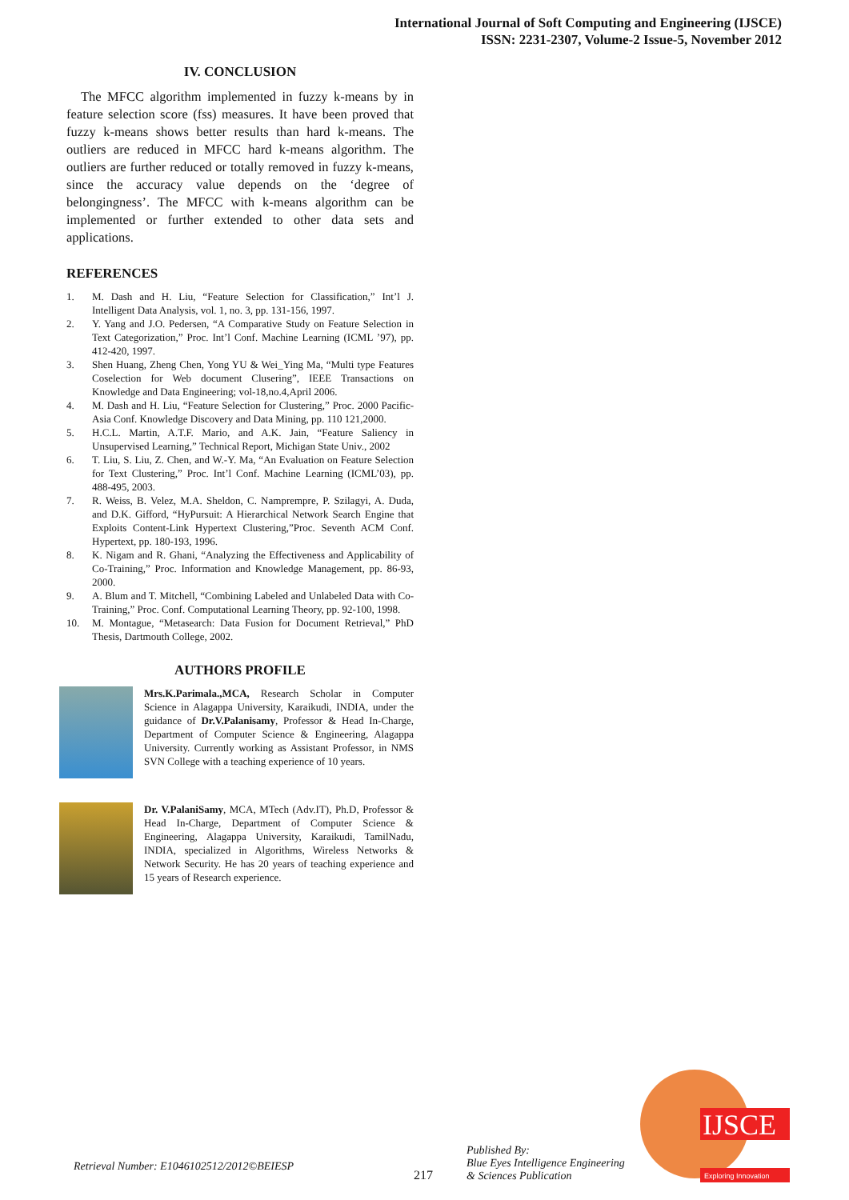International Journal of Soft Computing and Engineering (IJSCE)
ISSN: 2231-2307, Volume-2 Issue-5, November 2012
IV. CONCLUSION
The MFCC algorithm implemented in fuzzy k-means by in feature selection score (fss) measures. It have been proved that fuzzy k-means shows better results than hard k-means. The outliers are reduced in MFCC hard k-means algorithm. The outliers are further reduced or totally removed in fuzzy k-means, since the accuracy value depends on the ‘degree of belongingness’. The MFCC with k-means algorithm can be implemented or further extended to other data sets and applications.
REFERENCES
1. M. Dash and H. Liu, “Feature Selection for Classification,” Int’l J. Intelligent Data Analysis, vol. 1, no. 3, pp. 131-156, 1997.
2. Y. Yang and J.O. Pedersen, “A Comparative Study on Feature Selection in Text Categorization,” Proc. Int’l Conf. Machine Learning (ICML ’97), pp. 412-420, 1997.
3. Shen Huang, Zheng Chen, Yong YU & Wei_Ying Ma, “Multi type Features Coselection for Web document Clusering”, IEEE Transactions on Knowledge and Data Engineering; vol-18,no.4,April 2006.
4. M. Dash and H. Liu, “Feature Selection for Clustering,” Proc. 2000 Pacific-Asia Conf. Knowledge Discovery and Data Mining, pp. 110 121,2000.
5. H.C.L. Martin, A.T.F. Mario, and A.K. Jain, “Feature Saliency in Unsupervised Learning,” Technical Report, Michigan State Univ., 2002
6. T. Liu, S. Liu, Z. Chen, and W.-Y. Ma, “An Evaluation on Feature Selection for Text Clustering,” Proc. Int’l Conf. Machine Learning (ICML’03), pp. 488-495, 2003.
7. R. Weiss, B. Velez, M.A. Sheldon, C. Namprempre, P. Szilagyi, A. Duda, and D.K. Gifford, “HyPursuit: A Hierarchical Network Search Engine that Exploits Content-Link Hypertext Clustering,”Proc. Seventh ACM Conf. Hypertext, pp. 180-193, 1996.
8. K. Nigam and R. Ghani, “Analyzing the Effectiveness and Applicability of Co-Training,” Proc. Information and Knowledge Management, pp. 86-93, 2000.
9. A. Blum and T. Mitchell, “Combining Labeled and Unlabeled Data with Co-Training,” Proc. Conf. Computational Learning Theory, pp. 92-100, 1998.
10. M. Montague, “Metasearch: Data Fusion for Document Retrieval,” PhD Thesis, Dartmouth College, 2002.
AUTHORS PROFILE
Mrs.K.Parimala.,MCA, Research Scholar in Computer Science in Alagappa University, Karaikudi, INDIA, under the guidance of Dr.V.Palanisamy, Professor & Head In-Charge, Department of Computer Science & Engineering, Alagappa University. Currently working as Assistant Professor, in NMS SVN College with a teaching experience of 10 years.
Dr. V.PalaniSamy, MCA, MTech (Adv.IT), Ph.D, Professor & Head In-Charge, Department of Computer Science & Engineering, Alagappa University, Karaikudi, TamilNadu, INDIA, specialized in Algorithms, Wireless Networks & Network Security. He has 20 years of teaching experience and 15 years of Research experience.
Retrieval Number: E1046102512/2012©BEIESP 217 Published By:
Blue Eyes Intelligence Engineering
& Sciences Publication
IJSCE
Exploring Innovation